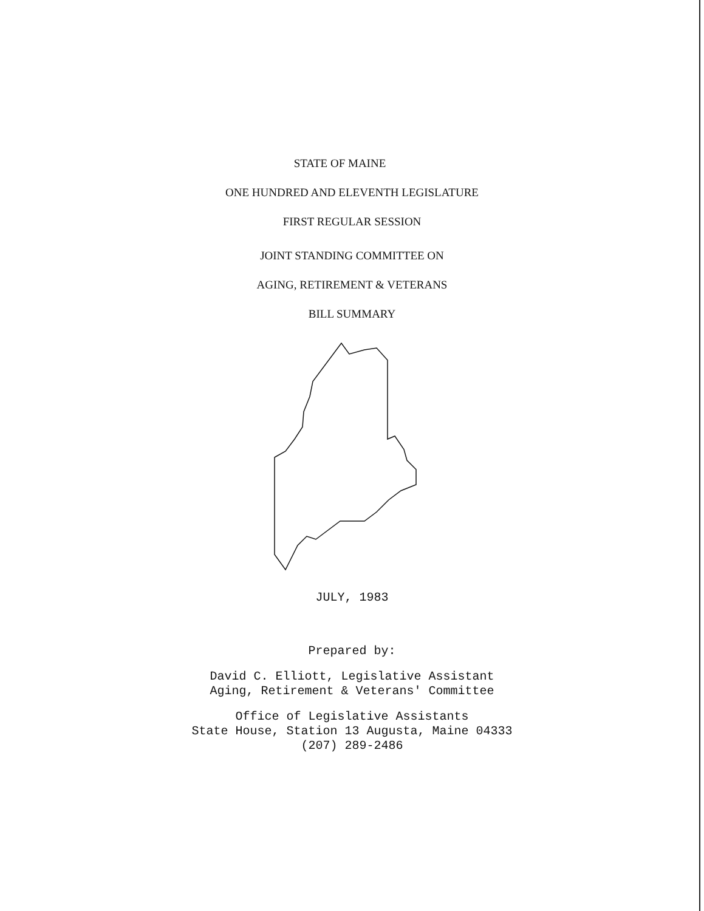STATE OF MAINE
ONE HUNDRED AND ELEVENTH LEGISLATURE
FIRST REGULAR SESSION
JOINT STANDING COMMITTEE ON
AGING, RETIREMENT & VETERANS
BILL SUMMARY
JULY, 1983
Prepared by:
David C. Elliott, Legislative Assistant
Aging, Retirement & Veterans' Committee
Office of Legislative Assistants
State House, Station 13 Augusta, Maine 04333
(207) 289-2486